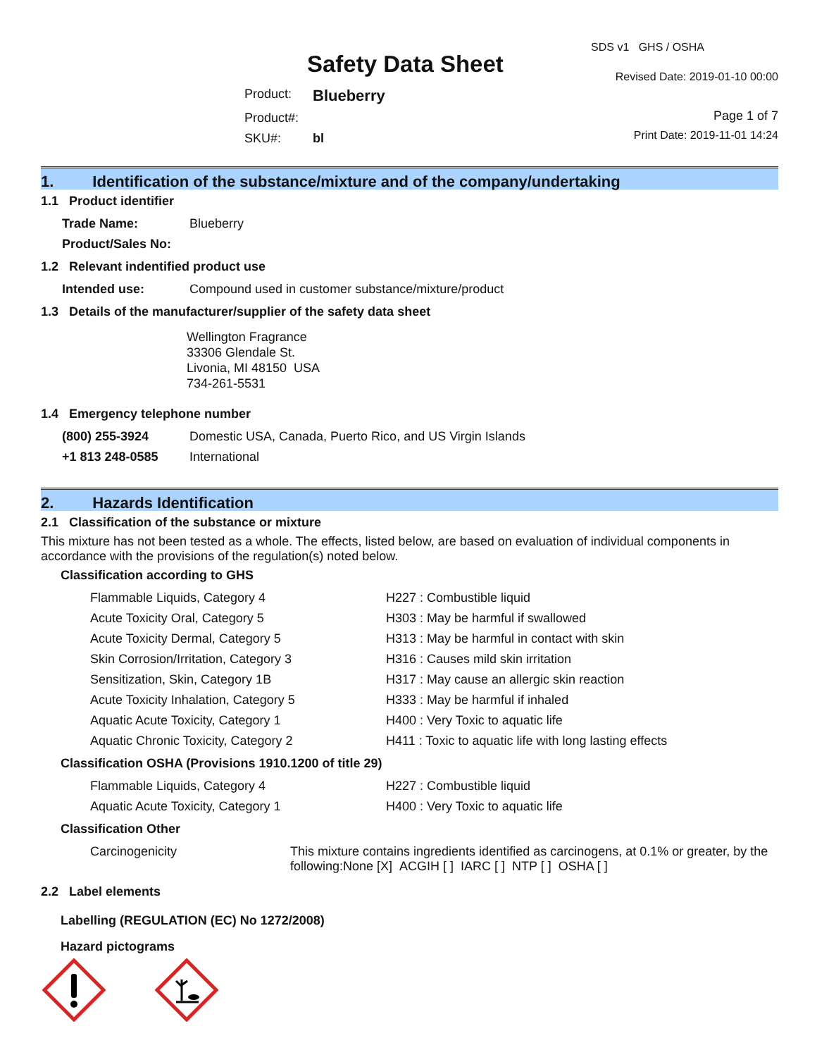Safety Data Sheet
| Product: | Blueberry |
| Product#: | |
| SKU#: | bl |
SDS v1 GHS / OSHA
Revised Date: 2019-01-10 00:00
Page 1 of 7
Print Date: 2019-11-01 14:24
1. Identification of the substance/mixture and of the company/undertaking
1.1 Product identifier
| Trade Name: | Blueberry |
| Product/Sales No: | |
1.2 Relevant indentified product use
| Intended use: | Compound used in customer substance/mixture/product |
1.3 Details of the manufacturer/supplier of the safety data sheet
Wellington Fragrance
33306 Glendale St.
Livonia, MI 48150 USA
734-261-5531
1.4 Emergency telephone number
| (800) 255-3924 | Domestic USA, Canada, Puerto Rico, and US Virgin Islands |
| +1 813 248-0585 | International |
2. Hazards Identification
2.1 Classification of the substance or mixture
This mixture has not been tested as a whole. The effects, listed below, are based on evaluation of individual components in accordance with the provisions of the regulation(s) noted below.
Classification according to GHS
| Flammable Liquids, Category 4 | H227 : Combustible liquid |
| Acute Toxicity Oral, Category 5 | H303 : May be harmful if swallowed |
| Acute Toxicity Dermal, Category 5 | H313 : May be harmful in contact with skin |
| Skin Corrosion/Irritation, Category 3 | H316 : Causes mild skin irritation |
| Sensitization, Skin, Category 1B | H317 : May cause an allergic skin reaction |
| Acute Toxicity Inhalation, Category 5 | H333 : May be harmful if inhaled |
| Aquatic Acute Toxicity, Category 1 | H400 : Very Toxic to aquatic life |
| Aquatic Chronic Toxicity, Category 2 | H411 : Toxic to aquatic life with long lasting effects |
Classification OSHA (Provisions 1910.1200 of title 29)
| Flammable Liquids, Category 4 | H227 : Combustible liquid |
| Aquatic Acute Toxicity, Category 1 | H400 : Very Toxic to aquatic life |
Classification Other
| Carcinogenicity | This mixture contains ingredients identified as carcinogens, at 0.1% or greater, by the following:None [X] ACGIH [ ] IARC [ ] NTP [ ] OSHA [ ] |
2.2 Label elements
Labelling (REGULATION (EC) No 1272/2008)
Hazard pictograms